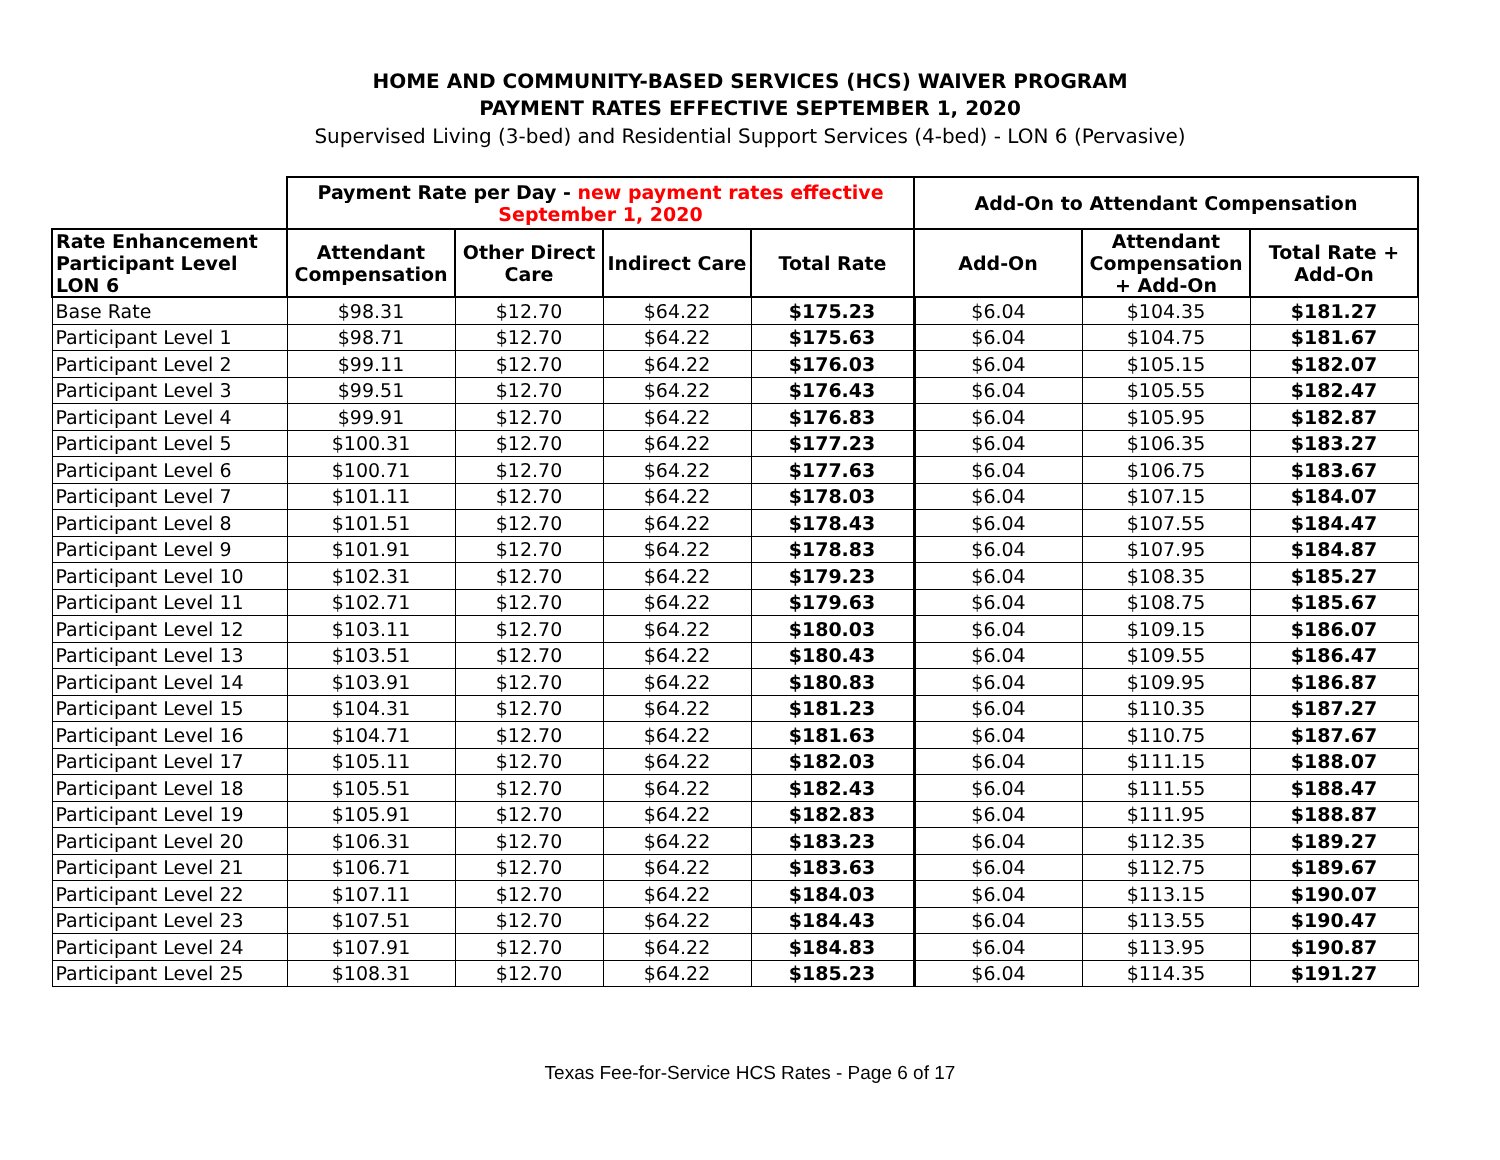HOME AND COMMUNITY-BASED SERVICES (HCS) WAIVER PROGRAM
PAYMENT RATES EFFECTIVE SEPTEMBER 1, 2020
Supervised Living (3-bed) and Residential Support Services (4-bed) - LON 6 (Pervasive)
| | Payment Rate per Day - new payment rates effective September 1, 2020 | | | | Add-On to Attendant Compensation | | |
| --- | --- | --- | --- | --- | --- | --- | --- |
| Rate Enhancement Participant Level LON 6 | Attendant Compensation | Other Direct Care | Indirect Care | Total Rate | Add-On | Attendant Compensation + Add-On | Total Rate + Add-On |
| Base Rate | $98.31 | $12.70 | $64.22 | $175.23 | $6.04 | $104.35 | $181.27 |
| Participant Level 1 | $98.71 | $12.70 | $64.22 | $175.63 | $6.04 | $104.75 | $181.67 |
| Participant Level 2 | $99.11 | $12.70 | $64.22 | $176.03 | $6.04 | $105.15 | $182.07 |
| Participant Level 3 | $99.51 | $12.70 | $64.22 | $176.43 | $6.04 | $105.55 | $182.47 |
| Participant Level 4 | $99.91 | $12.70 | $64.22 | $176.83 | $6.04 | $105.95 | $182.87 |
| Participant Level 5 | $100.31 | $12.70 | $64.22 | $177.23 | $6.04 | $106.35 | $183.27 |
| Participant Level 6 | $100.71 | $12.70 | $64.22 | $177.63 | $6.04 | $106.75 | $183.67 |
| Participant Level 7 | $101.11 | $12.70 | $64.22 | $178.03 | $6.04 | $107.15 | $184.07 |
| Participant Level 8 | $101.51 | $12.70 | $64.22 | $178.43 | $6.04 | $107.55 | $184.47 |
| Participant Level 9 | $101.91 | $12.70 | $64.22 | $178.83 | $6.04 | $107.95 | $184.87 |
| Participant Level 10 | $102.31 | $12.70 | $64.22 | $179.23 | $6.04 | $108.35 | $185.27 |
| Participant Level 11 | $102.71 | $12.70 | $64.22 | $179.63 | $6.04 | $108.75 | $185.67 |
| Participant Level 12 | $103.11 | $12.70 | $64.22 | $180.03 | $6.04 | $109.15 | $186.07 |
| Participant Level 13 | $103.51 | $12.70 | $64.22 | $180.43 | $6.04 | $109.55 | $186.47 |
| Participant Level 14 | $103.91 | $12.70 | $64.22 | $180.83 | $6.04 | $109.95 | $186.87 |
| Participant Level 15 | $104.31 | $12.70 | $64.22 | $181.23 | $6.04 | $110.35 | $187.27 |
| Participant Level 16 | $104.71 | $12.70 | $64.22 | $181.63 | $6.04 | $110.75 | $187.67 |
| Participant Level 17 | $105.11 | $12.70 | $64.22 | $182.03 | $6.04 | $111.15 | $188.07 |
| Participant Level 18 | $105.51 | $12.70 | $64.22 | $182.43 | $6.04 | $111.55 | $188.47 |
| Participant Level 19 | $105.91 | $12.70 | $64.22 | $182.83 | $6.04 | $111.95 | $188.87 |
| Participant Level 20 | $106.31 | $12.70 | $64.22 | $183.23 | $6.04 | $112.35 | $189.27 |
| Participant Level 21 | $106.71 | $12.70 | $64.22 | $183.63 | $6.04 | $112.75 | $189.67 |
| Participant Level 22 | $107.11 | $12.70 | $64.22 | $184.03 | $6.04 | $113.15 | $190.07 |
| Participant Level 23 | $107.51 | $12.70 | $64.22 | $184.43 | $6.04 | $113.55 | $190.47 |
| Participant Level 24 | $107.91 | $12.70 | $64.22 | $184.83 | $6.04 | $113.95 | $190.87 |
| Participant Level 25 | $108.31 | $12.70 | $64.22 | $185.23 | $6.04 | $114.35 | $191.27 |
Texas Fee-for-Service HCS Rates - Page 6 of 17